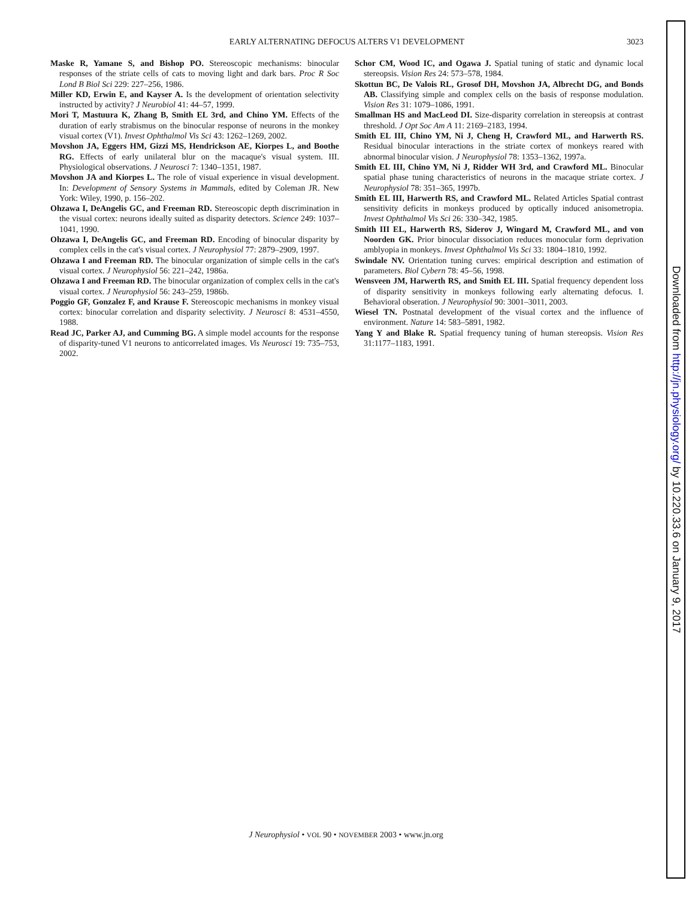EARLY ALTERNATING DEFOCUS ALTERS V1 DEVELOPMENT 3023
Maske R, Yamane S, and Bishop PO. Stereoscopic mechanisms: binocular responses of the striate cells of cats to moving light and dark bars. Proc R Soc Lond B Biol Sci 229: 227–256, 1986.
Miller KD, Erwin E, and Kayser A. Is the development of orientation selectivity instructed by activity? J Neurobiol 41: 44–57, 1999.
Mori T, Mastuura K, Zhang B, Smith EL 3rd, and Chino YM. Effects of the duration of early strabismus on the binocular response of neurons in the monkey visual cortex (V1). Invest Ophthalmol Vis Sci 43: 1262–1269, 2002.
Movshon JA, Eggers HM, Gizzi MS, Hendrickson AE, Kiorpes L, and Boothe RG. Effects of early unilateral blur on the macaque's visual system. III. Physiological observations. J Neurosci 7: 1340–1351, 1987.
Movshon JA and Kiorpes L. The role of visual experience in visual development. In: Development of Sensory Systems in Mammals, edited by Coleman JR. New York: Wiley, 1990, p. 156–202.
Ohzawa I, DeAngelis GC, and Freeman RD. Stereoscopic depth discrimination in the visual cortex: neurons ideally suited as disparity detectors. Science 249: 1037–1041, 1990.
Ohzawa I, DeAngelis GC, and Freeman RD. Encoding of binocular disparity by complex cells in the cat's visual cortex. J Neurophysiol 77: 2879–2909, 1997.
Ohzawa I and Freeman RD. The binocular organization of simple cells in the cat's visual cortex. J Neurophysiol 56: 221–242, 1986a.
Ohzawa I and Freeman RD. The binocular organization of complex cells in the cat's visual cortex. J Neurophysiol 56: 243–259, 1986b.
Poggio GF, Gonzalez F, and Krause F. Stereoscopic mechanisms in monkey visual cortex: binocular correlation and disparity selectivity. J Neurosci 8: 4531–4550, 1988.
Read JC, Parker AJ, and Cumming BG. A simple model accounts for the response of disparity-tuned V1 neurons to anticorrelated images. Vis Neurosci 19: 735–753, 2002.
Schor CM, Wood IC, and Ogawa J. Spatial tuning of static and dynamic local stereopsis. Vision Res 24: 573–578, 1984.
Skottun BC, De Valois RL, Grosof DH, Movshon JA, Albrecht DG, and Bonds AB. Classifying simple and complex cells on the basis of response modulation. Vision Res 31: 1079–1086, 1991.
Smallman HS and MacLeod DI. Size-disparity correlation in stereopsis at contrast threshold. J Opt Soc Am A 11: 2169–2183, 1994.
Smith EL III, Chino YM, Ni J, Cheng H, Crawford ML, and Harwerth RS. Residual binocular interactions in the striate cortex of monkeys reared with abnormal binocular vision. J Neurophysiol 78: 1353–1362, 1997a.
Smith EL III, Chino YM, Ni J, Ridder WH 3rd, and Crawford ML. Binocular spatial phase tuning characteristics of neurons in the macaque striate cortex. J Neurophysiol 78: 351–365, 1997b.
Smith EL III, Harwerth RS, and Crawford ML. Related Articles Spatial contrast sensitivity deficits in monkeys produced by optically induced anisometropia. Invest Ophthalmol Vis Sci 26: 330–342, 1985.
Smith III EL, Harwerth RS, Siderov J, Wingard M, Crawford ML, and von Noorden GK. Prior binocular dissociation reduces monocular form deprivation amblyopia in monkeys. Invest Ophthalmol Vis Sci 33: 1804–1810, 1992.
Swindale NV. Orientation tuning curves: empirical description and estimation of parameters. Biol Cybern 78: 45–56, 1998.
Wensveen JM, Harwerth RS, and Smith EL III. Spatial frequency dependent loss of disparity sensitivity in monkeys following early alternating defocus. I. Behavioral obseration. J Neurophysiol 90: 3001–3011, 2003.
Wiesel TN. Postnatal development of the visual cortex and the influence of environment. Nature 14: 583–5891, 1982.
Yang Y and Blake R. Spatial frequency tuning of human stereopsis. Vision Res 31:1177–1183, 1991.
J Neurophysiol • VOL 90 • NOVEMBER 2003 • www.jn.org
Downloaded from http://jn.physiology.org/ by 10.220.33.6 on January 9, 2017